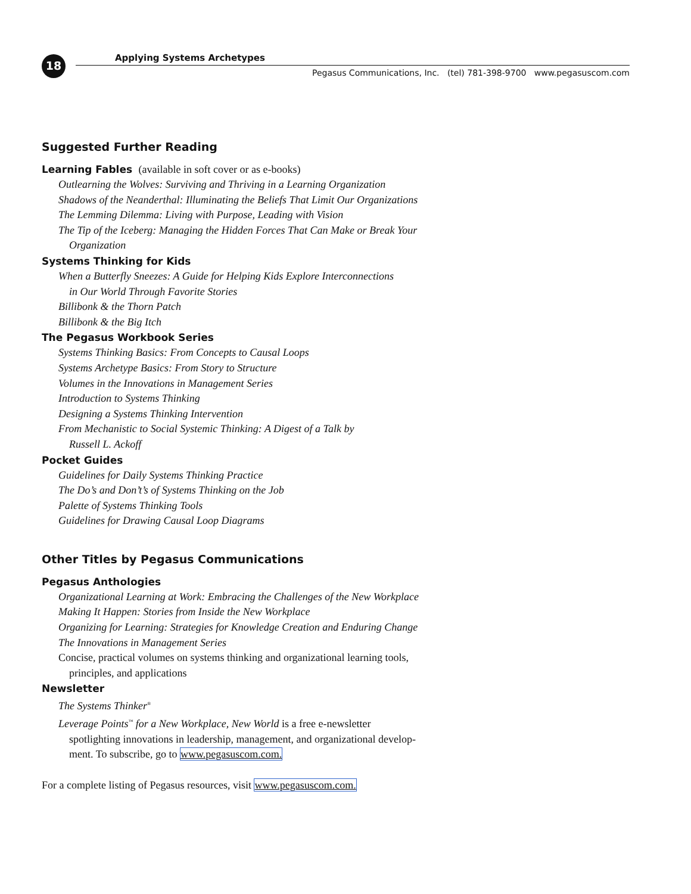18 Applying Systems Archetypes
Pegasus Communications, Inc. (tel) 781-398-9700 www.pegasuscom.com
Suggested Further Reading
Learning Fables (available in soft cover or as e-books)
Outlearning the Wolves: Surviving and Thriving in a Learning Organization
Shadows of the Neanderthal: Illuminating the Beliefs That Limit Our Organizations
The Lemming Dilemma: Living with Purpose, Leading with Vision
The Tip of the Iceberg: Managing the Hidden Forces That Can Make or Break Your
Organization
Systems Thinking for Kids
When a Butterfly Sneezes: A Guide for Helping Kids Explore Interconnections
in Our World Through Favorite Stories
Billibonk & the Thorn Patch
Billibonk & the Big Itch
The Pegasus Workbook Series
Systems Thinking Basics: From Concepts to Causal Loops
Systems Archetype Basics: From Story to Structure
Volumes in the Innovations in Management Series
Introduction to Systems Thinking
Designing a Systems Thinking Intervention
From Mechanistic to Social Systemic Thinking: A Digest of a Talk by
Russell L. Ackoff
Pocket Guides
Guidelines for Daily Systems Thinking Practice
The Do’s and Don’t’s of Systems Thinking on the Job
Palette of Systems Thinking Tools
Guidelines for Drawing Causal Loop Diagrams
Other Titles by Pegasus Communications
Pegasus Anthologies
Organizational Learning at Work: Embracing the Challenges of the New Workplace
Making It Happen: Stories from Inside the New Workplace
Organizing for Learning: Strategies for Knowledge Creation and Enduring Change
The Innovations in Management Series
Concise, practical volumes on systems thinking and organizational learning tools,
principles, and applications
Newsletter
The Systems Thinker<sup>®</sup>
Leverage Points<sup>™</sup> for a New Workplace, New World is a free e-newsletter
spotlighting innovations in leadership, management, and organizational develop-
ment. To subscribe, go to www.pegasuscom.com.
For a complete listing of Pegasus resources, visit www.pegasuscom.com.